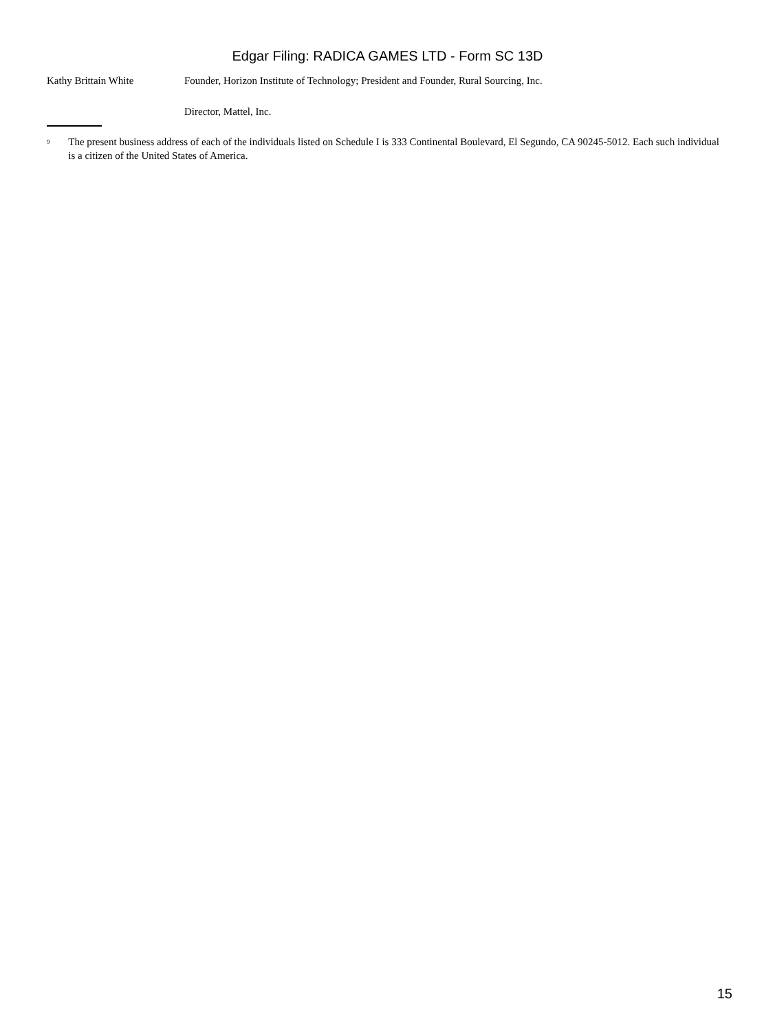Edgar Filing: RADICA GAMES LTD - Form SC 13D
| Kathy Brittain White | Founder, Horizon Institute of Technology; President and Founder, Rural Sourcing, Inc. |
| | Director, Mattel, Inc. |
<sup>9</sup>
The present business address of each of the individuals listed on Schedule I is 333 Continental Boulevard, El Segundo, CA 90245-5012. Each such individual is a citizen of the United States of America.
15